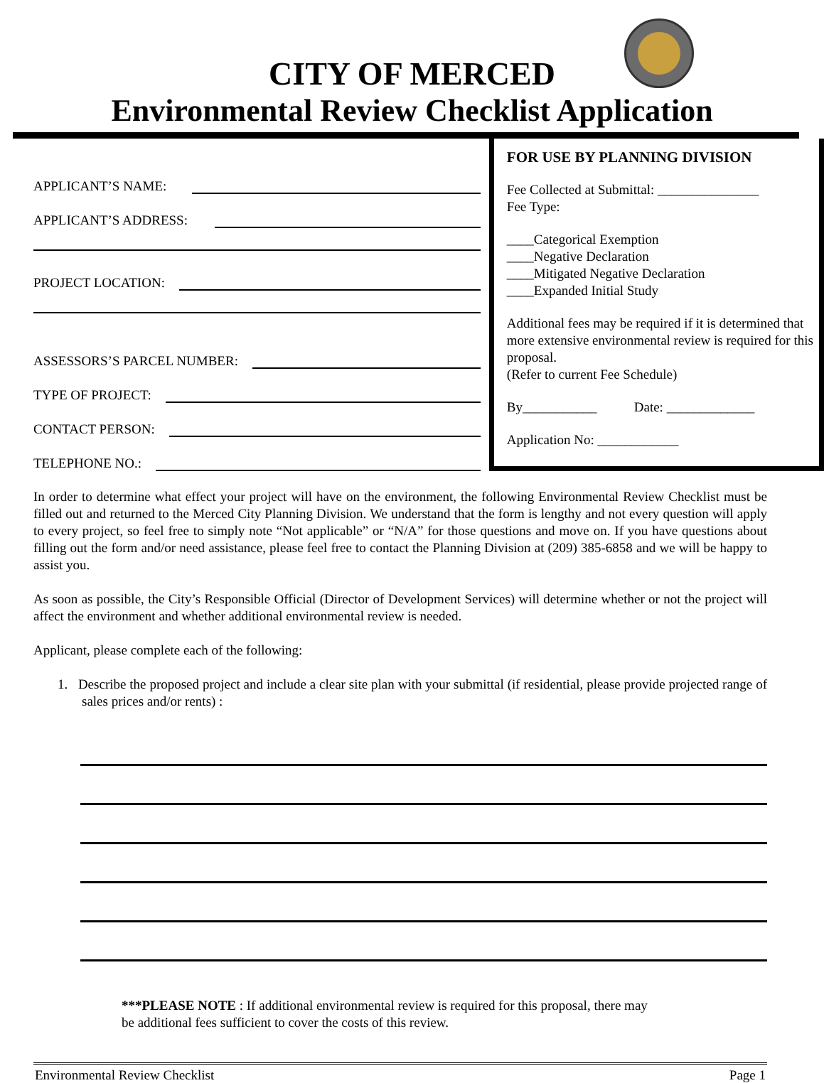CITY OF MERCED
Environmental Review Checklist Application
APPLICANT’S NAME:
APPLICANT’S ADDRESS:
PROJECT LOCATION:
ASSESSORS’S PARCEL NUMBER:
TYPE OF PROJECT:
CONTACT PERSON:
TELEPHONE NO.:
FOR USE BY PLANNING DIVISION
Fee Collected at Submittal: _______________
Fee Type:
____Categorical Exemption
____Negative Declaration
____Mitigated Negative Declaration
____Expanded Initial Study
Additional fees may be required if it is determined that more extensive environmental review is required for this proposal.
(Refer to current Fee Schedule)
By___________ Date: _____________
Application No: ____________
In order to determine what effect your project will have on the environment, the following Environmental Review Checklist must be filled out and returned to the Merced City Planning Division. We understand that the form is lengthy and not every question will apply to every project, so feel free to simply note “Not applicable” or “N/A” for those questions and move on. If you have questions about filling out the form and/or need assistance, please feel free to contact the Planning Division at (209) 385-6858 and we will be happy to assist you.
As soon as possible, the City’s Responsible Official (Director of Development Services) will determine whether or not the project will affect the environment and whether additional environmental review is needed.
Applicant, please complete each of the following:
1. Describe the proposed project and include a clear site plan with your submittal (if residential, please provide projected range of sales prices and/or rents) :
***PLEASE NOTE : If additional environmental review is required for this proposal, there may
be additional fees sufficient to cover the costs of this review.
Environmental Review Checklist Page 1